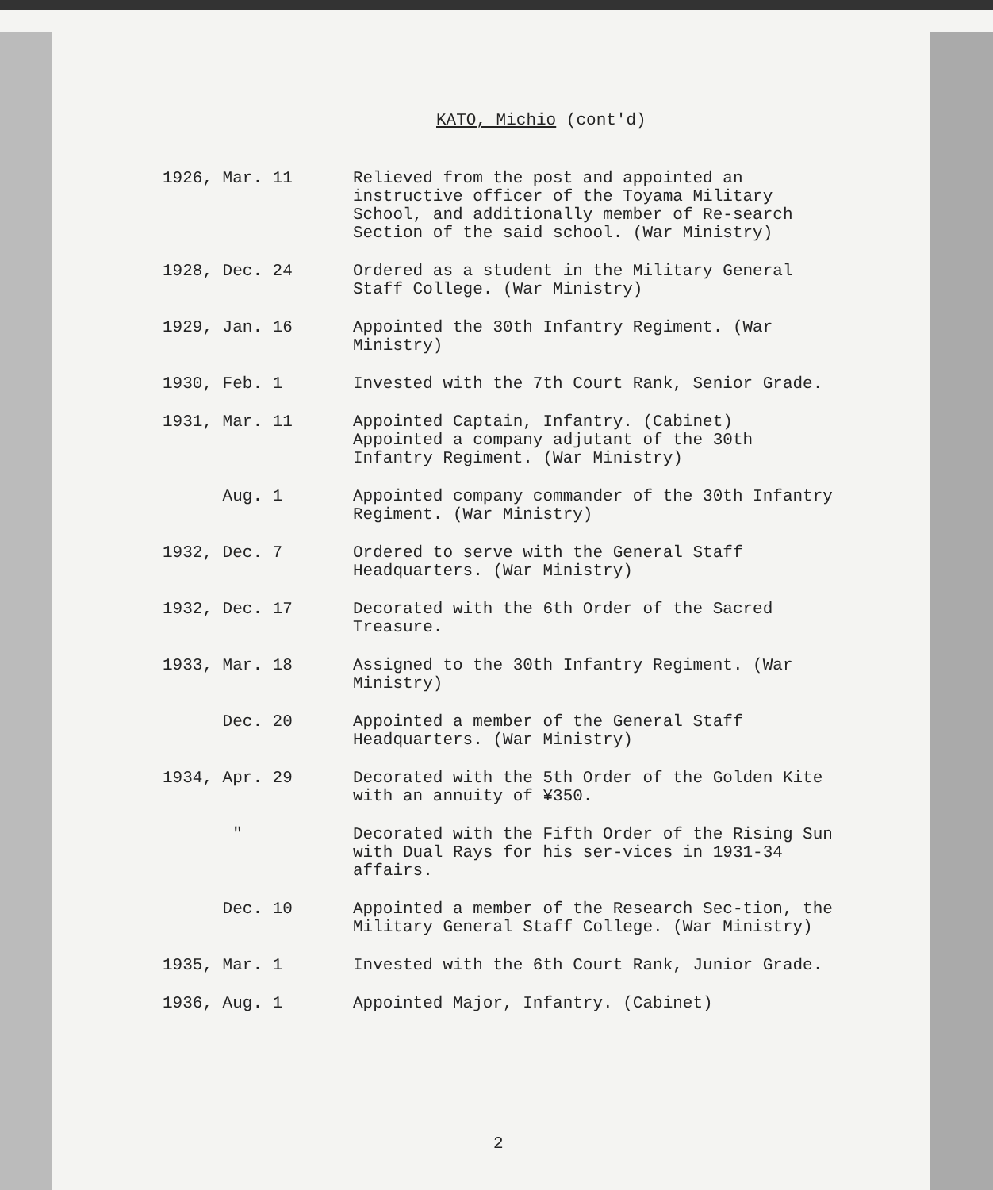KATO, Michio (cont'd)
1926, Mar. 11 Relieved from the post and appointed an instructive officer of the Toyama Military School, and additionally member of Re-search Section of the said school. (War Ministry)
1928, Dec. 24 Ordered as a student in the Military General Staff College. (War Ministry)
1929, Jan. 16 Appointed the 30th Infantry Regiment. (War Ministry)
1930, Feb. 1 Invested with the 7th Court Rank, Senior Grade.
1931, Mar. 11 Appointed Captain, Infantry. (Cabinet)
Appointed a company adjutant of the 30th Infantry Regiment. (War Ministry)
Aug. 1 Appointed company commander of the 30th Infantry Regiment. (War Ministry)
1932, Dec. 7 Ordered to serve with the General Staff Headquarters. (War Ministry)
1932, Dec. 17 Decorated with the 6th Order of the Sacred Treasure.
1933, Mar. 18 Assigned to the 30th Infantry Regiment. (War Ministry)
Dec. 20 Appointed a member of the General Staff Headquarters. (War Ministry)
1934, Apr. 29 Decorated with the 5th Order of the Golden Kite with an annuity of ¥350.
" Decorated with the Fifth Order of the Rising Sun with Dual Rays for his ser-vices in 1931-34 affairs.
Dec. 10 Appointed a member of the Research Sec-tion, the Military General Staff College. (War Ministry)
1935, Mar. 1 Invested with the 6th Court Rank, Junior Grade.
1936, Aug. 1 Appointed Major, Infantry. (Cabinet)
2